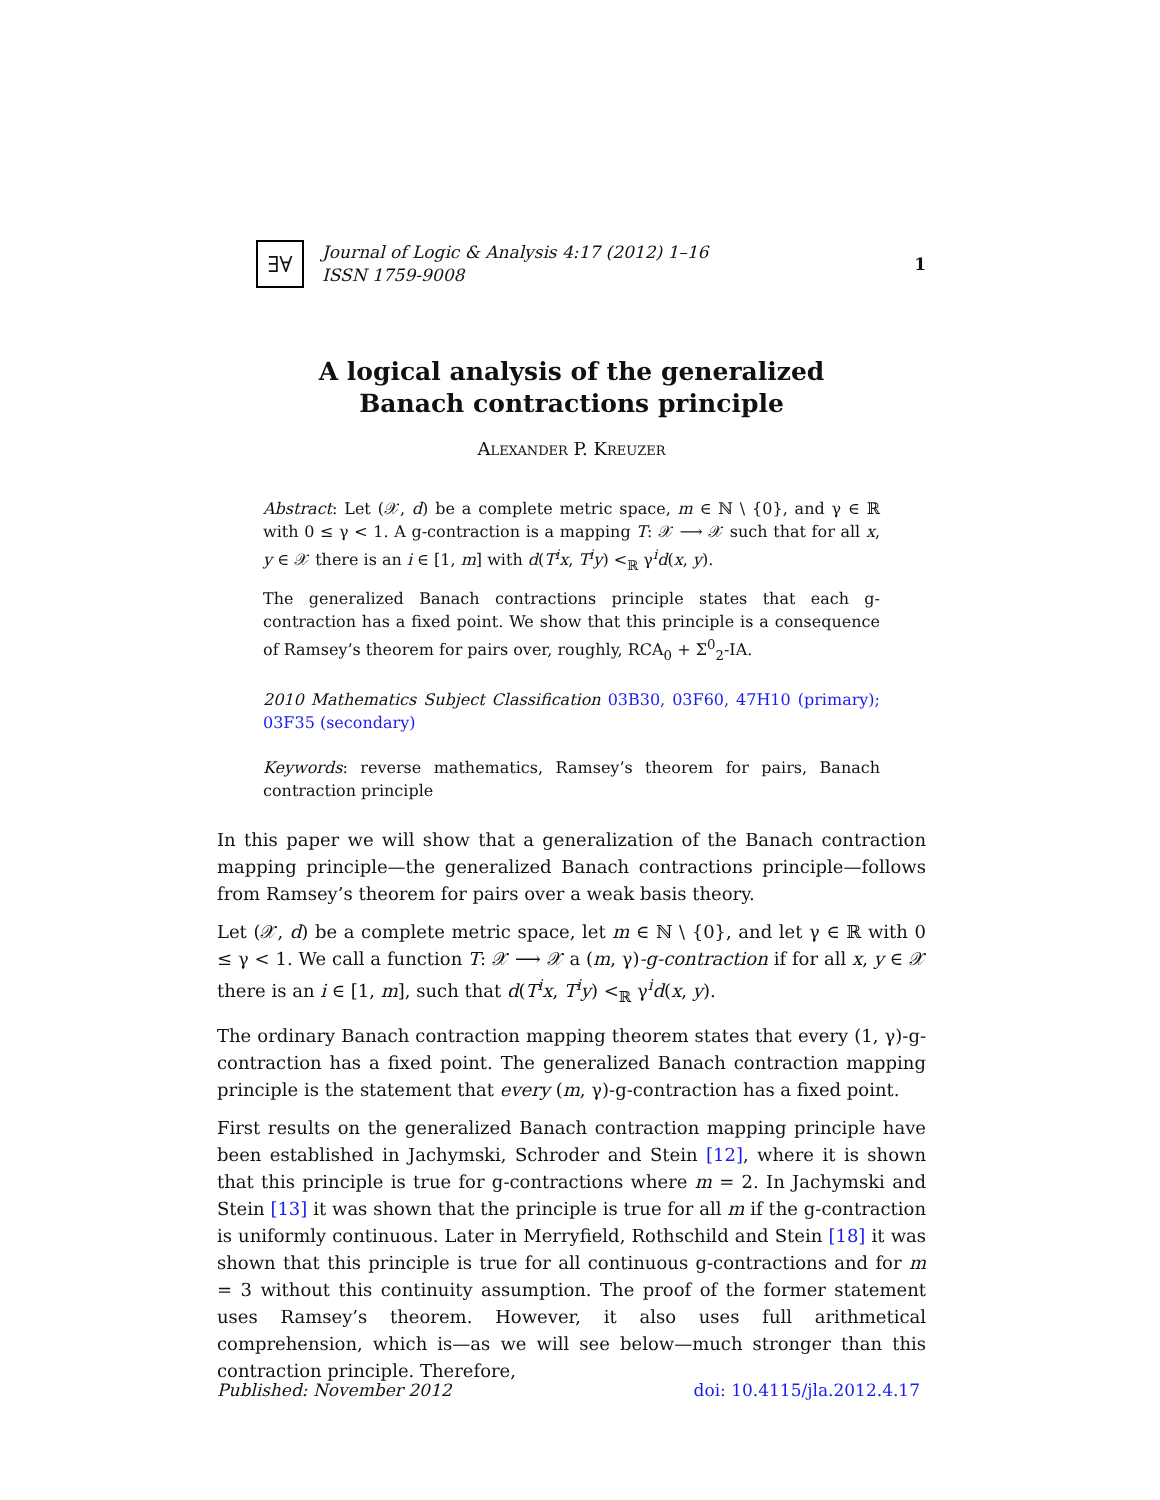∃∀
Journal of Logic & Analysis 4:17 (2012) 1–16
ISSN 1759-9008
1
A logical analysis of the generalized
Banach contractions principle
Alexander P. Kreuzer
Abstract: Let (𝒳, d) be a complete metric space, m ∈ ℕ \ {0}, and γ ∈ ℝ with 0 ≤ γ < 1. A g-contraction is a mapping T: 𝒳 ⟶ 𝒳 such that for all x, y ∈ 𝒳 there is an i ∈ [1, m] with d(T<sup>i</sup>x, T<sup>i</sup>y) <<sub>ℝ</sub> γ<sup>i</sup>d(x, y).
The generalized Banach contractions principle states that each g-contraction has a fixed point. We show that this principle is a consequence of Ramsey’s theorem for pairs over, roughly, RCA<sub>0</sub> + Σ<sup>0</sup><sub>2</sub>-IA.
2010 Mathematics Subject Classification 03B30, 03F60, 47H10 (primary); 03F35 (secondary)
Keywords: reverse mathematics, Ramsey’s theorem for pairs, Banach contraction principle
In this paper we will show that a generalization of the Banach contraction mapping principle—the generalized Banach contractions principle—follows from Ramsey’s theorem for pairs over a weak basis theory.
Let (𝒳, d) be a complete metric space, let m ∈ ℕ \ {0}, and let γ ∈ ℝ with 0 ≤ γ < 1. We call a function T: 𝒳 ⟶ 𝒳 a (m, γ)-g-contraction if for all x, y ∈ 𝒳 there is an i ∈ [1, m], such that d(T<sup>i</sup>x, T<sup>i</sup>y) <<sub>ℝ</sub> γ<sup>i</sup>d(x, y).
The ordinary Banach contraction mapping theorem states that every (1, γ)-g-contraction has a fixed point. The generalized Banach contraction mapping principle is the statement that every (m, γ)-g-contraction has a fixed point.
First results on the generalized Banach contraction mapping principle have been established in Jachymski, Schroder and Stein [12], where it is shown that this principle is true for g-contractions where m = 2. In Jachymski and Stein [13] it was shown that the principle is true for all m if the g-contraction is uniformly continuous. Later in Merryfield, Rothschild and Stein [18] it was shown that this principle is true for all continuous g-contractions and for m = 3 without this continuity assumption. The proof of the former statement uses Ramsey’s theorem. However, it also uses full arithmetical comprehension, which is—as we will see below—much stronger than this contraction principle. Therefore,
Published: November 2012 doi: 10.4115/jla.2012.4.17